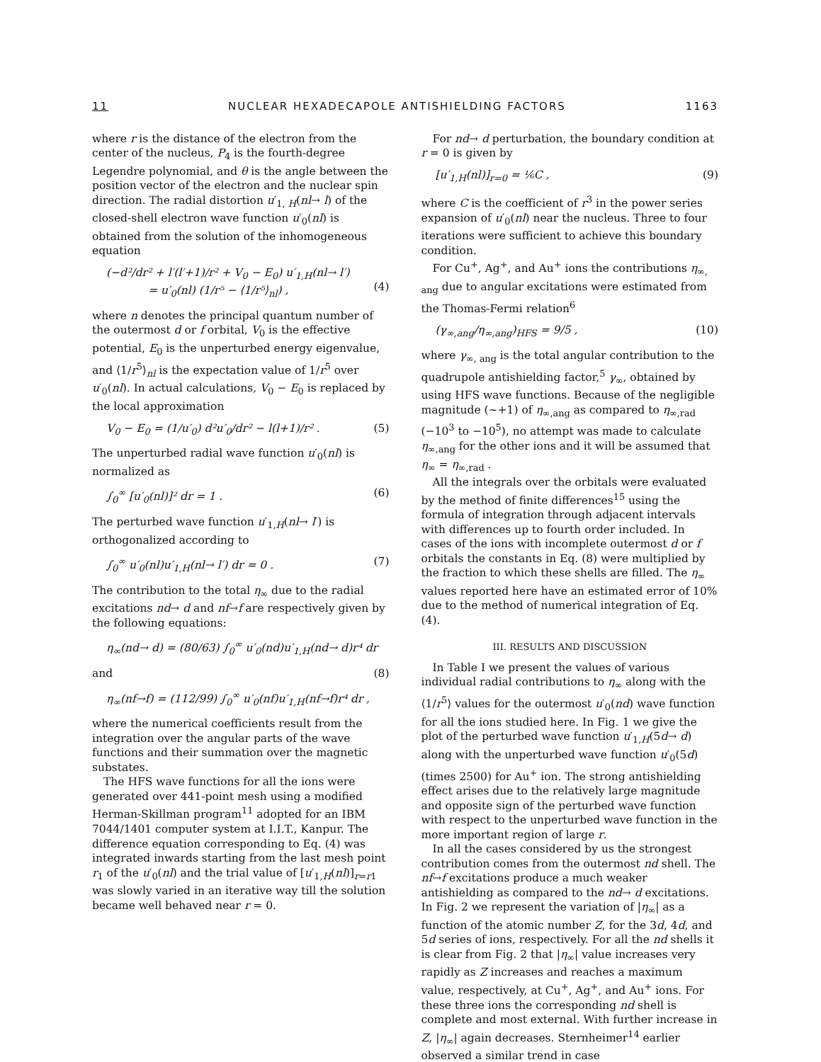11 NUCLEAR HEXADECAPOLE ANTISHIELDING FACTORS 1163
where r is the distance of the electron from the center of the nucleus, P<sub>4</sub> is the fourth-degree Legendre polynomial, and θ is the angle between the position vector of the electron and the nuclear spin direction. The radial distortion u′<sub>1, H</sub>(nl→ l) of the closed-shell electron wave function u′<sub>0</sub>(nl) is obtained from the solution of the inhomogeneous equation
(−d²/dr² + l′(l′+1)/r² + V<sub>0</sub> − E<sub>0</sub>) u′<sub>1,H</sub>(nl→ l′)
= u′<sub>0</sub>(nl) (1/r⁵ − ⟨1/r⁵⟩<sub>nl</sub>) ,
(4)
where n denotes the principal quantum number of the outermost d or f orbital, V<sub>0</sub> is the effective potential, E<sub>0</sub> is the unperturbed energy eigenvalue, and ⟨1/r<sup>5</sup>⟩<sub>nl</sub> is the expectation value of 1/r<sup>5</sup> over u′<sub>0</sub>(nl). In actual calculations, V<sub>0</sub> − E<sub>0</sub> is replaced by the local approximation
V<sub>0</sub> − E<sub>0</sub> = (1/u′<sub>0</sub>) d²u′<sub>0</sub>/dr² − l(l+1)/r² . (5)
The unperturbed radial wave function u′<sub>0</sub>(nl) is normalized as
∫<sub>0</sub><sup>∞</sup> [u′<sub>0</sub>(nl)]² dr = 1 . (6)
The perturbed wave function u′<sub>1,H</sub>(nl→ l′) is orthogonalized according to
∫<sub>0</sub><sup>∞</sup> u′<sub>0</sub>(nl)u′<sub>1,H</sub>(nl→ l′) dr = 0 . (7)
The contribution to the total η<sub>∞</sub> due to the radial excitations nd→ d and nf→f are respectively given by the following equations:
η<sub>∞</sub>(nd→ d) = (80/63) ∫<sub>0</sub><sup>∞</sup> u′<sub>0</sub>(nd)u′<sub>1,H</sub>(nd→ d)r⁴ dr
and (8)
η<sub>∞</sub>(nf→f) = (112/99) ∫<sub>0</sub><sup>∞</sup> u′<sub>0</sub>(nf)u′<sub>1,H</sub>(nf→f)r⁴ dr ,
where the numerical coefficients result from the integration over the angular parts of the wave functions and their summation over the magnetic substates.
The HFS wave functions for all the ions were generated over 441-point mesh using a modified Herman-Skillman program<sup>11</sup> adopted for an IBM 7044/1401 computer system at I.I.T., Kanpur. The difference equation corresponding to Eq. (4) was integrated inwards starting from the last mesh point r<sub>1</sub> of the u′<sub>0</sub>(nl) and the trial value of [u′<sub>1,H</sub>(nl)]<sub>r=r1</sub> was slowly varied in an iterative way till the solution became well behaved near r = 0.
For nd→ d perturbation, the boundary condition at r = 0 is given by
[u′<sub>1,H</sub>(nl)]<sub>r=0</sub> = ⅙C , (9)
where C is the coefficient of r<sup>3</sup> in the power series expansion of u′<sub>0</sub>(nl) near the nucleus. Three to four iterations were sufficient to achieve this boundary condition.
For Cu<sup>+</sup>, Ag<sup>+</sup>, and Au<sup>+</sup> ions the contributions η<sub>∞, ang</sub> due to angular excitations were estimated from the Thomas-Fermi relation<sup>6</sup>
(γ<sub>∞,ang</sub>/η<sub>∞,ang</sub>)<sub>HFS</sub> = 9/5 , (10)
where γ<sub>∞, ang</sub> is the total angular contribution to the quadrupole antishielding factor,<sup>5</sup> γ<sub>∞</sub>, obtained by using HFS wave functions. Because of the negligible magnitude (~+1) of η<sub>∞,ang</sub> as compared to η<sub>∞,rad</sub> (−10<sup>3</sup> to −10<sup>5</sup>), no attempt was made to calculate η<sub>∞,ang</sub> for the other ions and it will be assumed that η<sub>∞</sub> = η<sub>∞,rad</sub> .
All the integrals over the orbitals were evaluated by the method of finite differences<sup>15</sup> using the formula of integration through adjacent intervals with differences up to fourth order included. In cases of the ions with incomplete outermost d or f orbitals the constants in Eq. (8) were multiplied by the fraction to which these shells are filled. The η<sub>∞</sub> values reported here have an estimated error of 10% due to the method of numerical integration of Eq. (4).
III. RESULTS AND DISCUSSION
In Table I we present the values of various individual radial contributions to η<sub>∞</sub> along with the ⟨1/r<sup>5</sup>⟩ values for the outermost u′<sub>0</sub>(nd) wave function for all the ions studied here. In Fig. 1 we give the plot of the perturbed wave function u′<sub>1,H</sub>(5d→ d) along with the unperturbed wave function u′<sub>0</sub>(5d) (times 2500) for Au<sup>+</sup> ion. The strong antishielding effect arises due to the relatively large magnitude and opposite sign of the perturbed wave function with respect to the unperturbed wave function in the more important region of large r.
In all the cases considered by us the strongest contribution comes from the outermost nd shell. The nf→f excitations produce a much weaker antishielding as compared to the nd→ d excitations. In Fig. 2 we represent the variation of |η<sub>∞</sub>| as a function of the atomic number Z, for the 3d, 4d, and 5d series of ions, respectively. For all the nd shells it is clear from Fig. 2 that |η<sub>∞</sub>| value increases very rapidly as Z increases and reaches a maximum value, respectively, at Cu<sup>+</sup>, Ag<sup>+</sup>, and Au<sup>+</sup> ions. For these three ions the corresponding nd shell is complete and most external. With further increase in Z, |η<sub>∞</sub>| again decreases. Sternheimer<sup>14</sup> earlier observed a similar trend in case